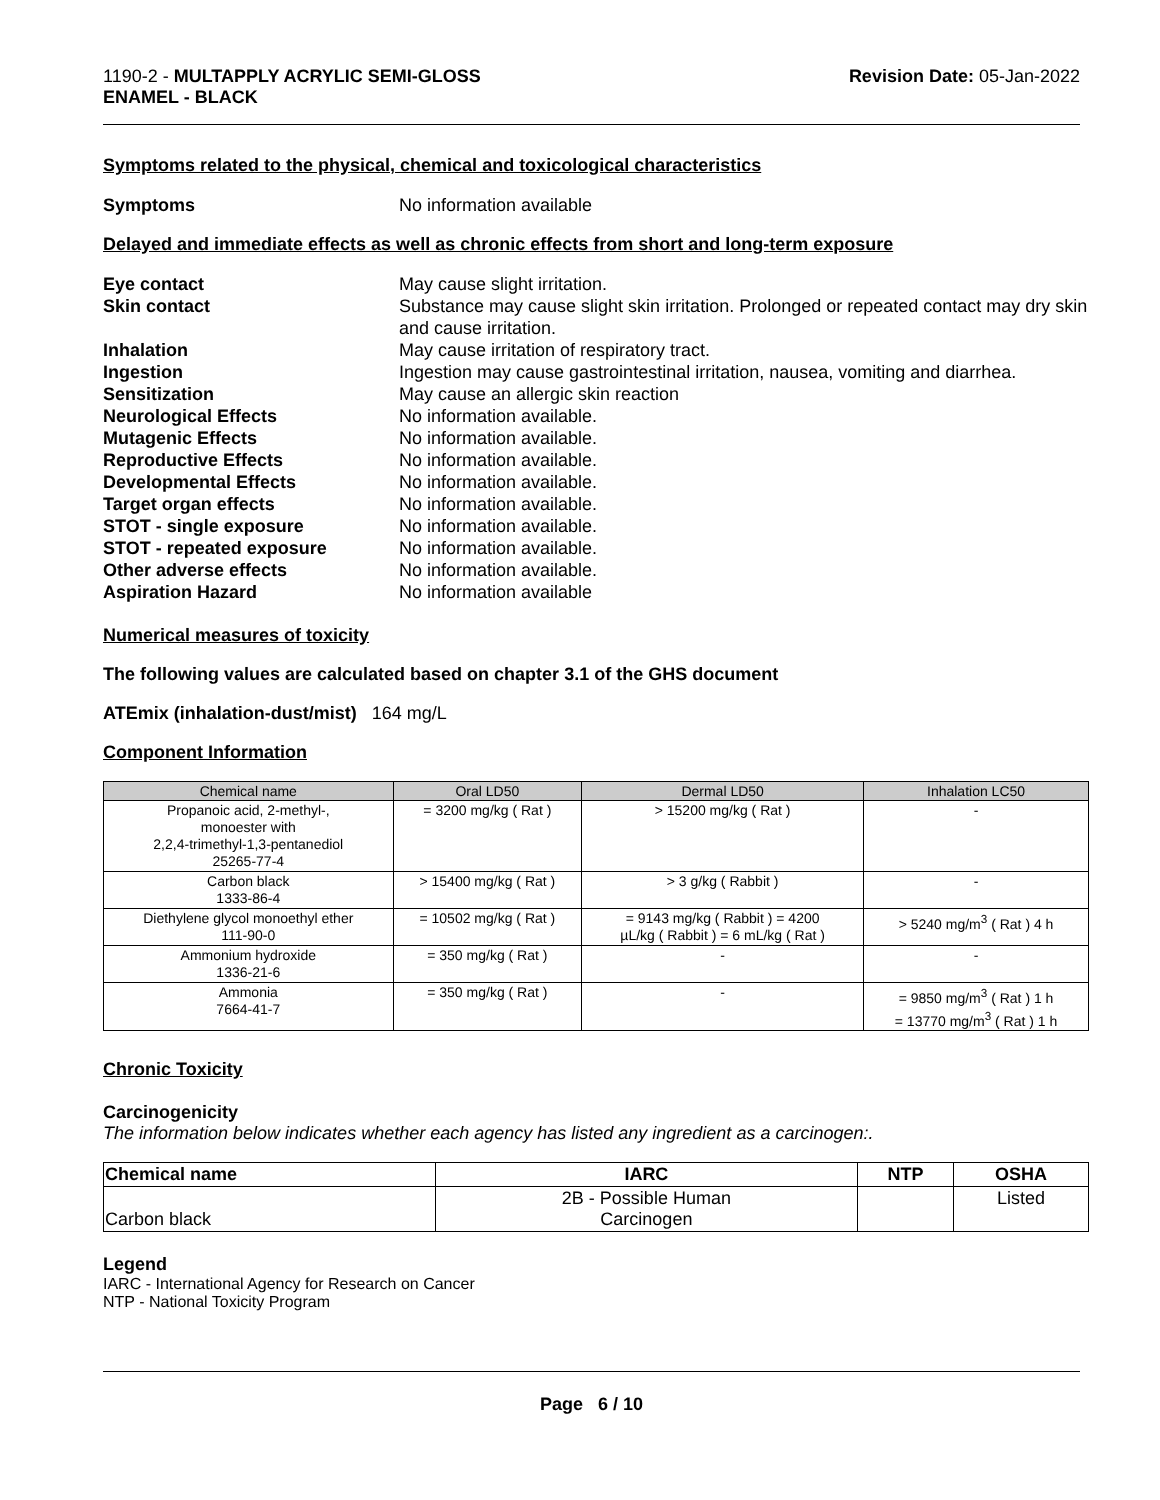1190-2 - MULTAPPLY ACRYLIC SEMI-GLOSS
ENAMEL - BLACK
Revision Date: 05-Jan-2022
Symptoms related to the physical, chemical and toxicological characteristics
Symptoms No information available
Delayed and immediate effects as well as chronic effects from short and long-term exposure
Eye contact May cause slight irritation. Skin contact Substance may cause slight skin irritation. Prolonged or repeated contact may dry skin and cause irritation. Inhalation May cause irritation of respiratory tract. Ingestion Ingestion may cause gastrointestinal irritation, nausea, vomiting and diarrhea. Sensitization May cause an allergic skin reaction Neurological Effects No information available. Mutagenic Effects No information available. Reproductive Effects No information available. Developmental Effects No information available. Target organ effects No information available. STOT - single exposure No information available. STOT - repeated exposure No information available. Other adverse effects No information available. Aspiration Hazard No information available
Numerical measures of toxicity
The following values are calculated based on chapter 3.1 of the GHS document
ATEmix (inhalation-dust/mist) 164 mg/L
Component Information
| Chemical name | Oral LD50 | Dermal LD50 | Inhalation LC50 |
| --- | --- | --- | --- |
| Propanoic acid, 2-methyl-, monoester with 2,2,4-trimethyl-1,3-pentanediol 25265-77-4 | = 3200 mg/kg ( Rat ) | > 15200 mg/kg ( Rat ) | - |
| Carbon black 1333-86-4 | > 15400 mg/kg ( Rat ) | > 3 g/kg ( Rabbit ) | - |
| Diethylene glycol monoethyl ether 111-90-0 | = 10502 mg/kg ( Rat ) | = 9143 mg/kg ( Rabbit ) = 4200 µL/kg ( Rabbit ) = 6 mL/kg ( Rat ) | > 5240 mg/m<sup>3</sup> ( Rat ) 4 h |
| Ammonium hydroxide 1336-21-6 | = 350 mg/kg ( Rat ) | - | - |
| Ammonia 7664-41-7 | = 350 mg/kg ( Rat ) | - | = 9850 mg/m<sup>3</sup> ( Rat ) 1 h = 13770 mg/m<sup>3</sup> ( Rat ) 1 h |
Chronic Toxicity
Carcinogenicity
The information below indicates whether each agency has listed any ingredient as a carcinogen:.
| Chemical name | IARC | NTP | OSHA |
| --- | --- | --- | --- |
| Carbon black | 2B - Possible Human Carcinogen | | Listed |
Legend
IARC - International Agency for Research on Cancer
NTP - National Toxicity Program
Page 6 / 10